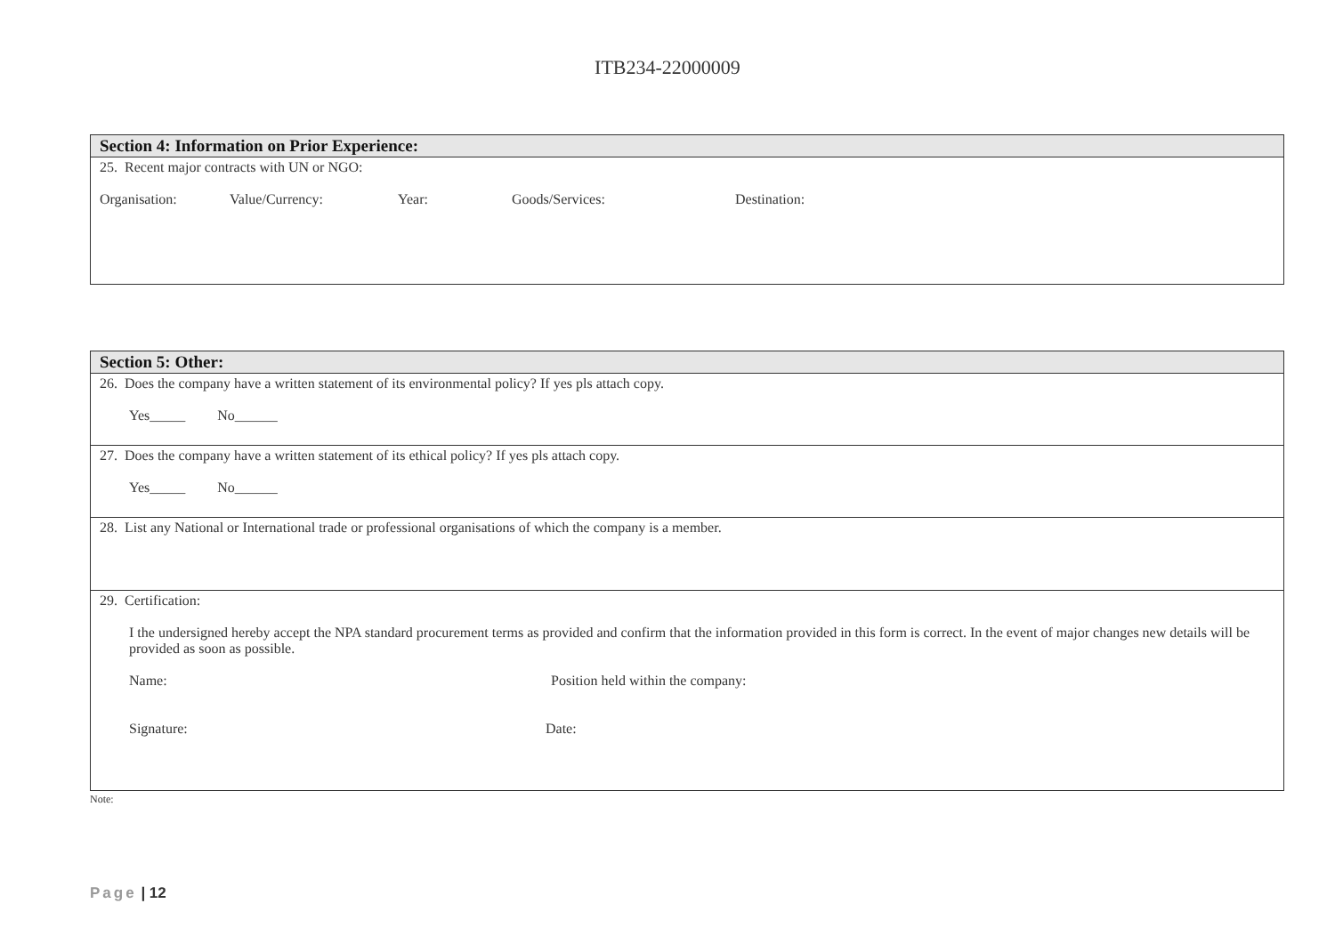ITB234-22000009
| Section 4: Information on Prior Experience: |
| --- |
| 25. Recent major contracts with UN or NGO: Organisation: Value/Currency: Year: Goods/Services: Destination: |
| Section 5: Other: |
| --- |
| 26. Does the company have a written statement of its environmental policy? If yes pls attach copy. Yes_____ No______ |
| 27. Does the company have a written statement of its ethical policy? If yes pls attach copy. Yes_____ No______ |
| 28. List any National or International trade or professional organisations of which the company is a member. |
| 29. Certification: I the undersigned hereby accept the NPA standard procurement terms as provided and confirm that the information provided in this form is correct. In the event of major changes new details will be provided as soon as possible. Name: Position held within the company: Signature: Date: |
Note:
Page | 12